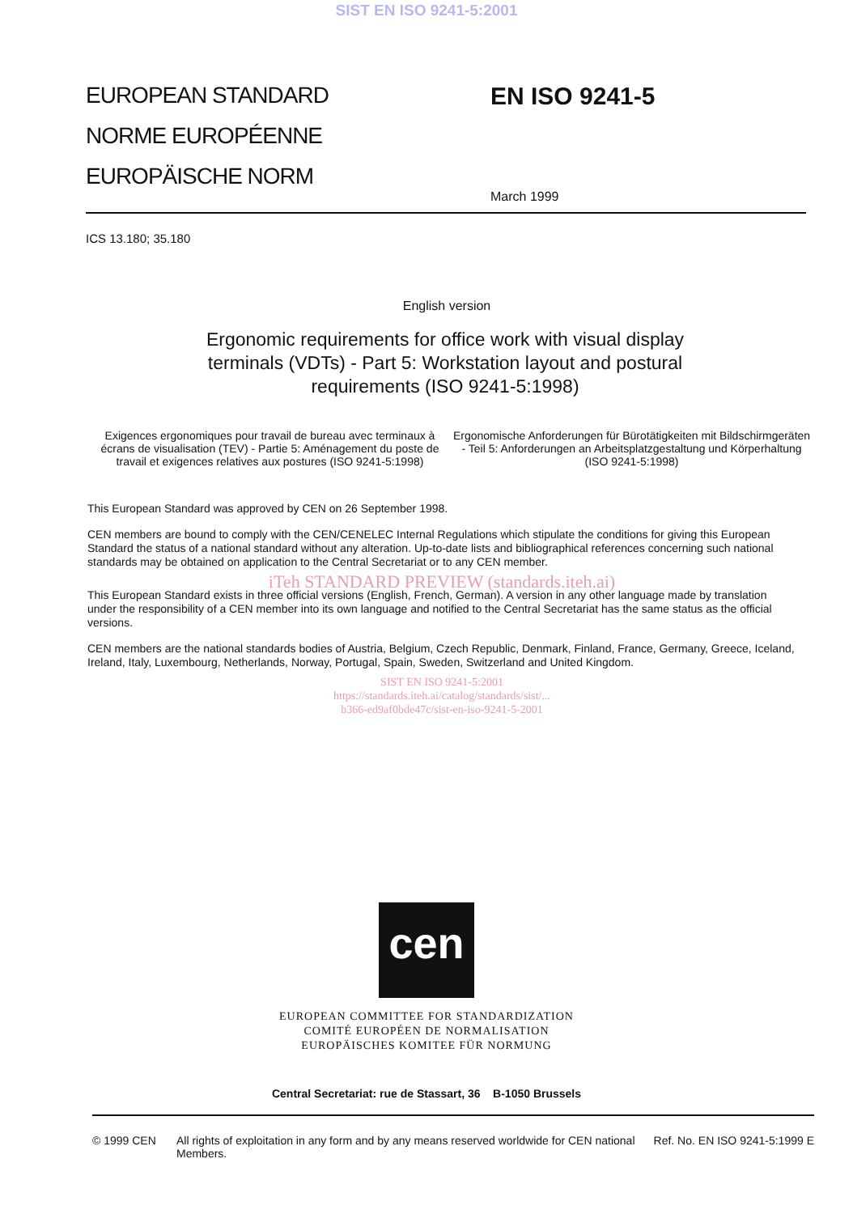SIST EN ISO 9241-5:2001
EUROPEAN STANDARD
NORME EUROPÉENNE
EUROPÄISCHE NORM
EN ISO 9241-5
March 1999
ICS 13.180; 35.180
English version
Ergonomic requirements for office work with visual display terminals (VDTs) - Part 5: Workstation layout and postural requirements (ISO 9241-5:1998)
Exigences ergonomiques pour travail de bureau avec terminaux à écrans de visualisation (TEV) - Partie 5: Aménagement du poste de travail et exigences relatives aux postures (ISO 9241-5:1998)
Ergonomische Anforderungen für Bürotätigkeiten mit Bildschirmgeräten - Teil 5: Anforderungen an Arbeitsplatzgestaltung und Körperhaltung (ISO 9241-5:1998)
This European Standard was approved by CEN on 26 September 1998.
CEN members are bound to comply with the CEN/CENELEC Internal Regulations which stipulate the conditions for giving this European Standard the status of a national standard without any alteration. Up-to-date lists and bibliographical references concerning such national standards may be obtained on application to the Central Secretariat or to any CEN member.
iTeh STANDARD PREVIEW (standards.iteh.ai)
This European Standard exists in three official versions (English, French, German). A version in any other language made by translation under the responsibility of a CEN member into its own language and notified to the Central Secretariat has the same status as the official versions.
CEN members are the national standards bodies of Austria, Belgium, Czech Republic, Denmark, Finland, France, Germany, Greece, Iceland, Ireland, Italy, Luxembourg, Netherlands, Norway, Portugal, Spain, Sweden, Switzerland and United Kingdom.
SIST EN ISO 9241-5:2001
https://standards.iteh.ai/catalog/standards/sist/...
b366-ed9af0bde47c/sist-en-iso-9241-5-2001
cen
EUROPEAN COMMITTEE FOR STANDARDIZATION
COMITÉ EUROPÉEN DE NORMALISATION
EUROPÄISCHES KOMITEE FÜR NORMUNG
Central Secretariat: rue de Stassart, 36 B-1050 Brussels
© 1999 CEN All rights of exploitation in any form and by any means reserved worldwide for CEN national Members.
Ref. No. EN ISO 9241-5:1999 E